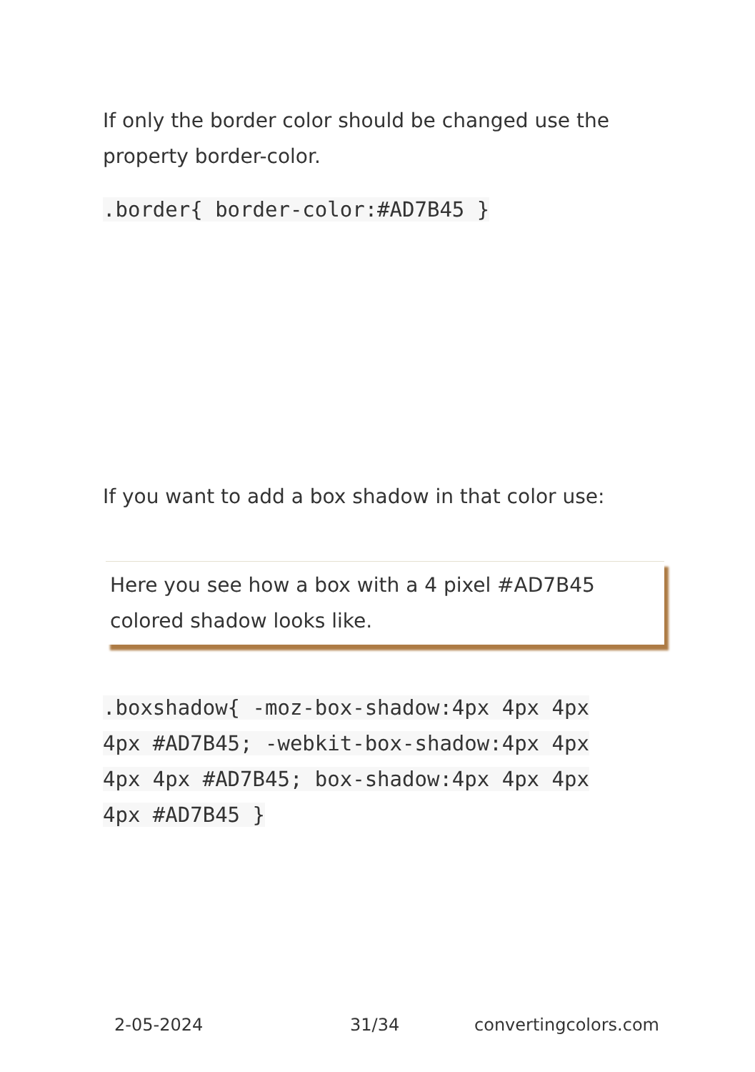If only the border color should be changed use the property border-color.
.border{ border-color:#AD7B45 }
If you want to add a box shadow in that color use:
Here you see how a box with a 4 pixel #AD7B45 colored shadow looks like.
.boxshadow{ -moz-box-shadow:4px 4px 4px 4px #AD7B45; -webkit-box-shadow:4px 4px 4px 4px #AD7B45; box-shadow:4px 4px 4px 4px #AD7B45 }
2-05-2024 31/34 convertingcolors.com